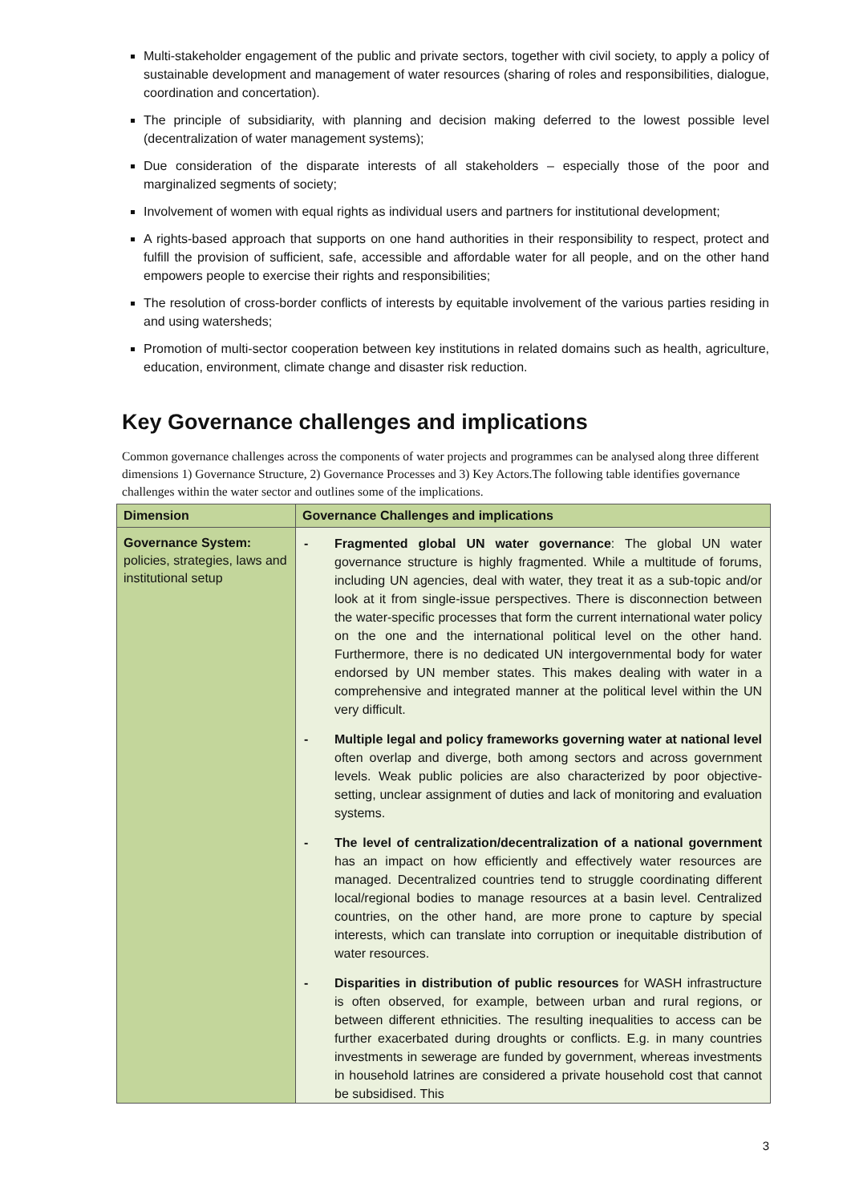Multi-stakeholder engagement of the public and private sectors, together with civil society, to apply a policy of sustainable development and management of water resources (sharing of roles and responsibilities, dialogue, coordination and concertation).
The principle of subsidiarity, with planning and decision making deferred to the lowest possible level (decentralization of water management systems);
Due consideration of the disparate interests of all stakeholders – especially those of the poor and marginalized segments of society;
Involvement of women with equal rights as individual users and partners for institutional development;
A rights-based approach that supports on one hand authorities in their responsibility to respect, protect and fulfill the provision of sufficient, safe, accessible and affordable water for all people, and on the other hand empowers people to exercise their rights and responsibilities;
The resolution of cross-border conflicts of interests by equitable involvement of the various parties residing in and using watersheds;
Promotion of multi-sector cooperation between key institutions in related domains such as health, agriculture, education, environment, climate change and disaster risk reduction.
Key Governance challenges and implications
Common governance challenges across the components of water projects and programmes can be analysed along three different dimensions 1) Governance Structure, 2) Governance Processes and 3) Key Actors.The following table identifies governance challenges within the water sector and outlines some of the implications.
| Dimension | Governance Challenges and implications |
| --- | --- |
| Governance System: policies, strategies, laws and institutional setup | - Fragmented global UN water governance : The global UN water governance structure is highly fragmented. While a multitude of forums, including UN agencies, deal with water, they treat it as a sub-topic and/or look at it from single-issue perspectives. There is disconnection between the water-specific processes that form the current international water policy on the one and the international political level on the other hand. Furthermore, there is no dedicated UN intergovernmental body for water endorsed by UN member states. This makes dealing with water in a comprehensive and integrated manner at the political level within the UN very difficult. - Multiple legal and policy frameworks governing water at national level often overlap and diverge, both among sectors and across government levels. Weak public policies are also characterized by poor objective-setting, unclear assignment of duties and lack of monitoring and evaluation systems. - The level of centralization/decentralization of a national government has an impact on how efficiently and effectively water resources are managed. Decentralized countries tend to struggle coordinating different local/regional bodies to manage resources at a basin level. Centralized countries, on the other hand, are more prone to capture by special interests, which can translate into corruption or inequitable distribution of water resources. - Disparities in distribution of public resources for WASH infrastructure is often observed, for example, between urban and rural regions, or between different ethnicities. The resulting inequalities to access can be further exacerbated during droughts or conflicts. E.g. in many countries investments in sewerage are funded by government, whereas investments in household latrines are considered a private household cost that cannot be subsidised. This |
3